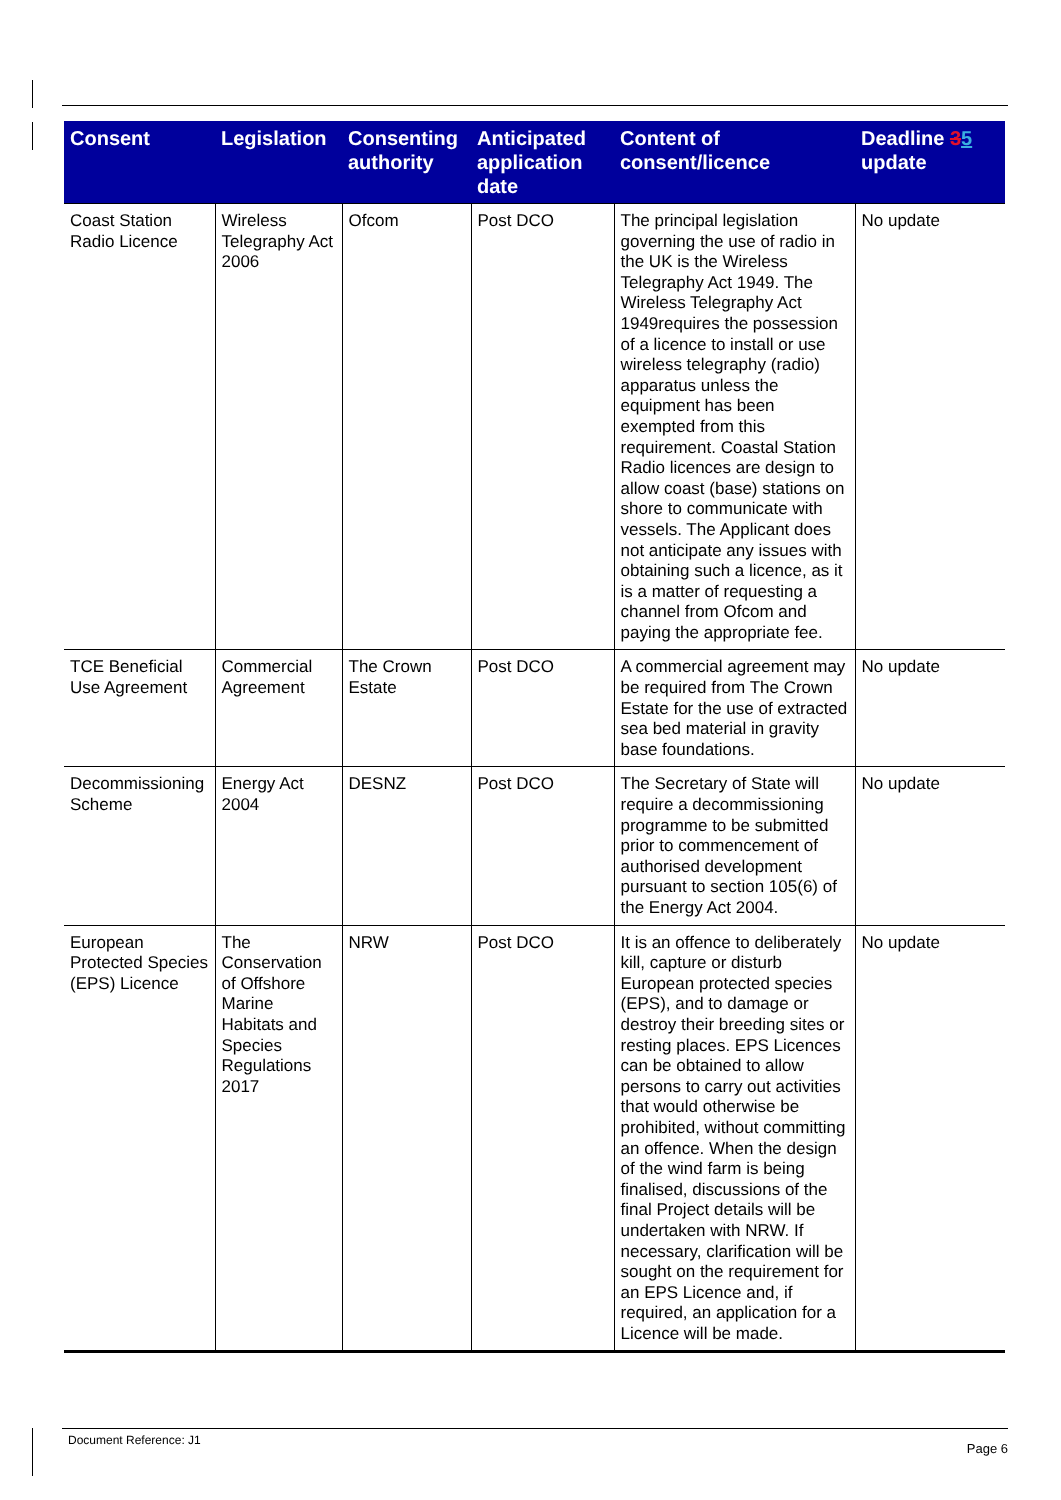| Consent | Legislation | Consenting authority | Anticipated application date | Content of consent/licence | Deadline 3 5 update |
| --- | --- | --- | --- | --- | --- |
| Coast Station Radio Licence | Wireless Telegraphy Act 2006 | Ofcom | Post DCO | The principal legislation governing the use of radio in the UK is the Wireless Telegraphy Act 1949. The Wireless Telegraphy Act 1949requires the possession of a licence to install or use wireless telegraphy (radio) apparatus unless the equipment has been exempted from this requirement. Coastal Station Radio licences are design to allow coast (base) stations on shore to communicate with vessels. The Applicant does not anticipate any issues with obtaining such a licence, as it is a matter of requesting a channel from Ofcom and paying the appropriate fee. | No update |
| TCE Beneficial Use Agreement | Commercial Agreement | The Crown Estate | Post DCO | A commercial agreement may be required from The Crown Estate for the use of extracted sea bed material in gravity base foundations. | No update |
| Decommissioning Scheme | Energy Act 2004 | DESNZ | Post DCO | The Secretary of State will require a decommissioning programme to be submitted prior to commencement of authorised development pursuant to section 105(6) of the Energy Act 2004. | No update |
| European Protected Species (EPS) Licence | The Conservation of Offshore Marine Habitats and Species Regulations 2017 | NRW | Post DCO | It is an offence to deliberately kill, capture or disturb European protected species (EPS), and to damage or destroy their breeding sites or resting places. EPS Licences can be obtained to allow persons to carry out activities that would otherwise be prohibited, without committing an offence. When the design of the wind farm is being finalised, discussions of the final Project details will be undertaken with NRW. If necessary, clarification will be sought on the requirement for an EPS Licence and, if required, an application for a Licence will be made. | No update |
Document Reference: J1
Page 6